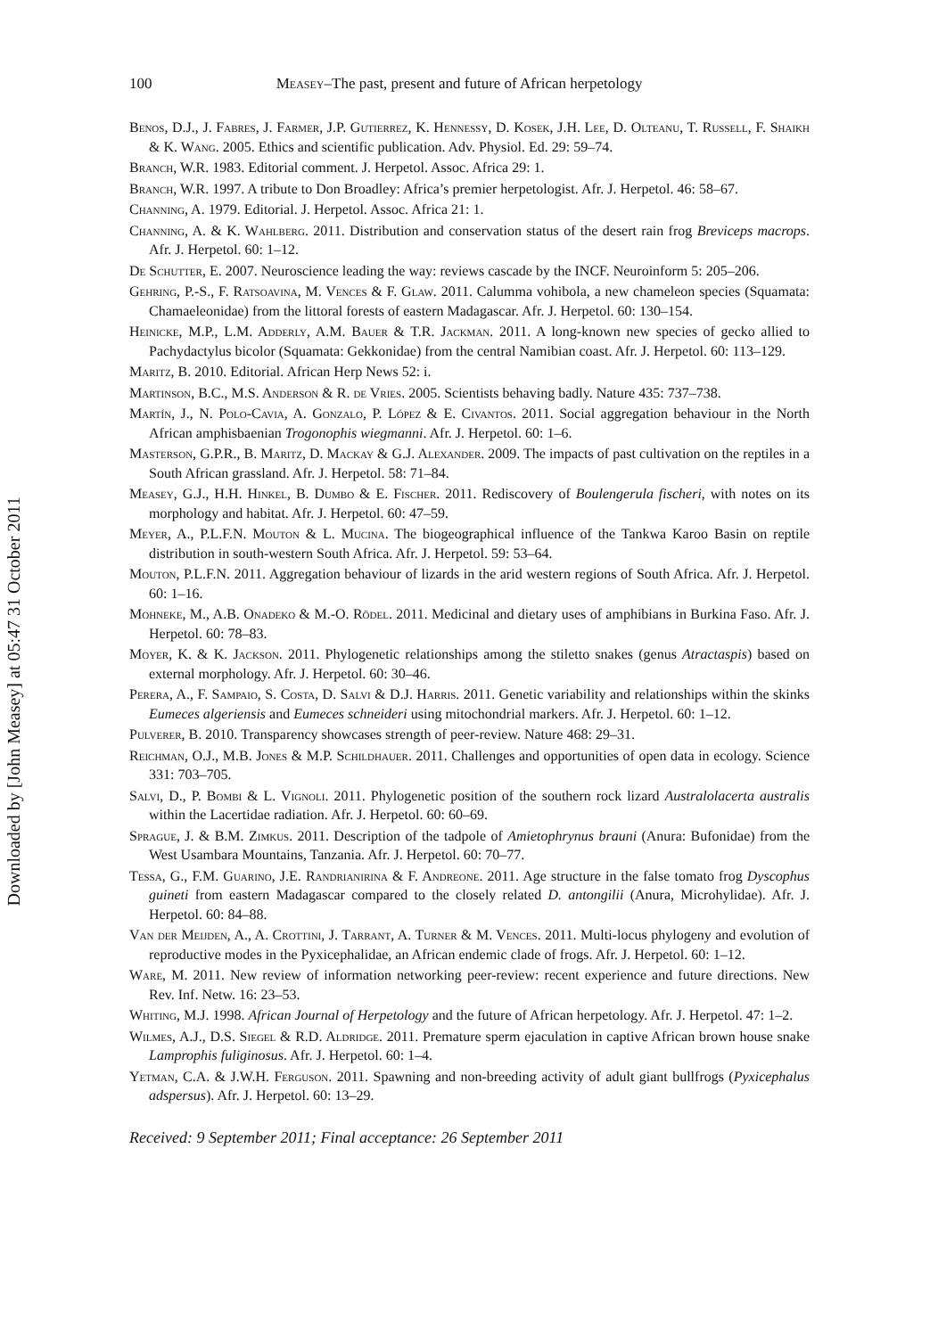Downloaded by [John Measey] at 05:47 31 October 2011
100 Measey–The past, present and future of African herpetology
Benos, D.J., J. Fabres, J. Farmer, J.P. Gutierrez, K. Hennessy, D. Kosek, J.H. Lee, D. Olteanu, T. Russell, F. Shaikh & K. Wang. 2005. Ethics and scientific publication. Adv. Physiol. Ed. 29: 59–74.
Branch, W.R. 1983. Editorial comment. J. Herpetol. Assoc. Africa 29: 1.
Branch, W.R. 1997. A tribute to Don Broadley: Africa’s premier herpetologist. Afr. J. Herpetol. 46: 58–67.
Channing, A. 1979. Editorial. J. Herpetol. Assoc. Africa 21: 1.
Channing, A. & K. Wahlberg. 2011. Distribution and conservation status of the desert rain frog Breviceps macrops. Afr. J. Herpetol. 60: 1–12.
De Schutter, E. 2007. Neuroscience leading the way: reviews cascade by the INCF. Neuroinform 5: 205–206.
Gehring, P.-S., F. Ratsoavina, M. Vences & F. Glaw. 2011. Calumma vohibola, a new chameleon species (Squamata: Chamaeleonidae) from the littoral forests of eastern Madagascar. Afr. J. Herpetol. 60: 130–154.
Heinicke, M.P., L.M. Adderly, A.M. Bauer & T.R. Jackman. 2011. A long-known new species of gecko allied to Pachydactylus bicolor (Squamata: Gekkonidae) from the central Namibian coast. Afr. J. Herpetol. 60: 113–129.
Maritz, B. 2010. Editorial. African Herp News 52: i.
Martinson, B.C., M.S. Anderson & R. de Vries. 2005. Scientists behaving badly. Nature 435: 737–738.
Martín, J., N. Polo-Cavia, A. Gonzalo, P. López & E. Civantos. 2011. Social aggregation behaviour in the North African amphisbaenian Trogonophis wiegmanni. Afr. J. Herpetol. 60: 1–6.
Masterson, G.P.R., B. Maritz, D. Mackay & G.J. Alexander. 2009. The impacts of past cultivation on the reptiles in a South African grassland. Afr. J. Herpetol. 58: 71–84.
Measey, G.J., H.H. Hinkel, B. Dumbo & E. Fischer. 2011. Rediscovery of Boulengerula fischeri, with notes on its morphology and habitat. Afr. J. Herpetol. 60: 47–59.
Meyer, A., P.L.F.N. Mouton & L. Mucina. The biogeographical influence of the Tankwa Karoo Basin on reptile distribution in south-western South Africa. Afr. J. Herpetol. 59: 53–64.
Mouton, P.L.F.N. 2011. Aggregation behaviour of lizards in the arid western regions of South Africa. Afr. J. Herpetol. 60: 1–16.
Mohneke, M., A.B. Onadeko & M.-O. Rödel. 2011. Medicinal and dietary uses of amphibians in Burkina Faso. Afr. J. Herpetol. 60: 78–83.
Moyer, K. & K. Jackson. 2011. Phylogenetic relationships among the stiletto snakes (genus Atractaspis) based on external morphology. Afr. J. Herpetol. 60: 30–46.
Perera, A., F. Sampaio, S. Costa, D. Salvi & D.J. Harris. 2011. Genetic variability and relationships within the skinks Eumeces algeriensis and Eumeces schneideri using mitochondrial markers. Afr. J. Herpetol. 60: 1–12.
Pulverer, B. 2010. Transparency showcases strength of peer-review. Nature 468: 29–31.
Reichman, O.J., M.B. Jones & M.P. Schildhauer. 2011. Challenges and opportunities of open data in ecology. Science 331: 703–705.
Salvi, D., P. Bombi & L. Vignoli. 2011. Phylogenetic position of the southern rock lizard Australolacerta australis within the Lacertidae radiation. Afr. J. Herpetol. 60: 60–69.
Sprague, J. & B.M. Zimkus. 2011. Description of the tadpole of Amietophrynus brauni (Anura: Bufonidae) from the West Usambara Mountains, Tanzania. Afr. J. Herpetol. 60: 70–77.
Tessa, G., F.M. Guarino, J.E. Randrianirina & F. Andreone. 2011. Age structure in the false tomato frog Dyscophus guineti from eastern Madagascar compared to the closely related D. antongilii (Anura, Microhylidae). Afr. J. Herpetol. 60: 84–88.
Van der Meijden, A., A. Crottini, J. Tarrant, A. Turner & M. Vences. 2011. Multi-locus phylogeny and evolution of reproductive modes in the Pyxicephalidae, an African endemic clade of frogs. Afr. J. Herpetol. 60: 1–12.
Ware, M. 2011. New review of information networking peer-review: recent experience and future directions. New Rev. Inf. Netw. 16: 23–53.
Whiting, M.J. 1998. African Journal of Herpetology and the future of African herpetology. Afr. J. Herpetol. 47: 1–2.
Wilmes, A.J., D.S. Siegel & R.D. Aldridge. 2011. Premature sperm ejaculation in captive African brown house snake Lamprophis fuliginosus. Afr. J. Herpetol. 60: 1–4.
Yetman, C.A. & J.W.H. Ferguson. 2011. Spawning and non-breeding activity of adult giant bullfrogs (Pyxicephalus adspersus). Afr. J. Herpetol. 60: 13–29.
Received: 9 September 2011; Final acceptance: 26 September 2011